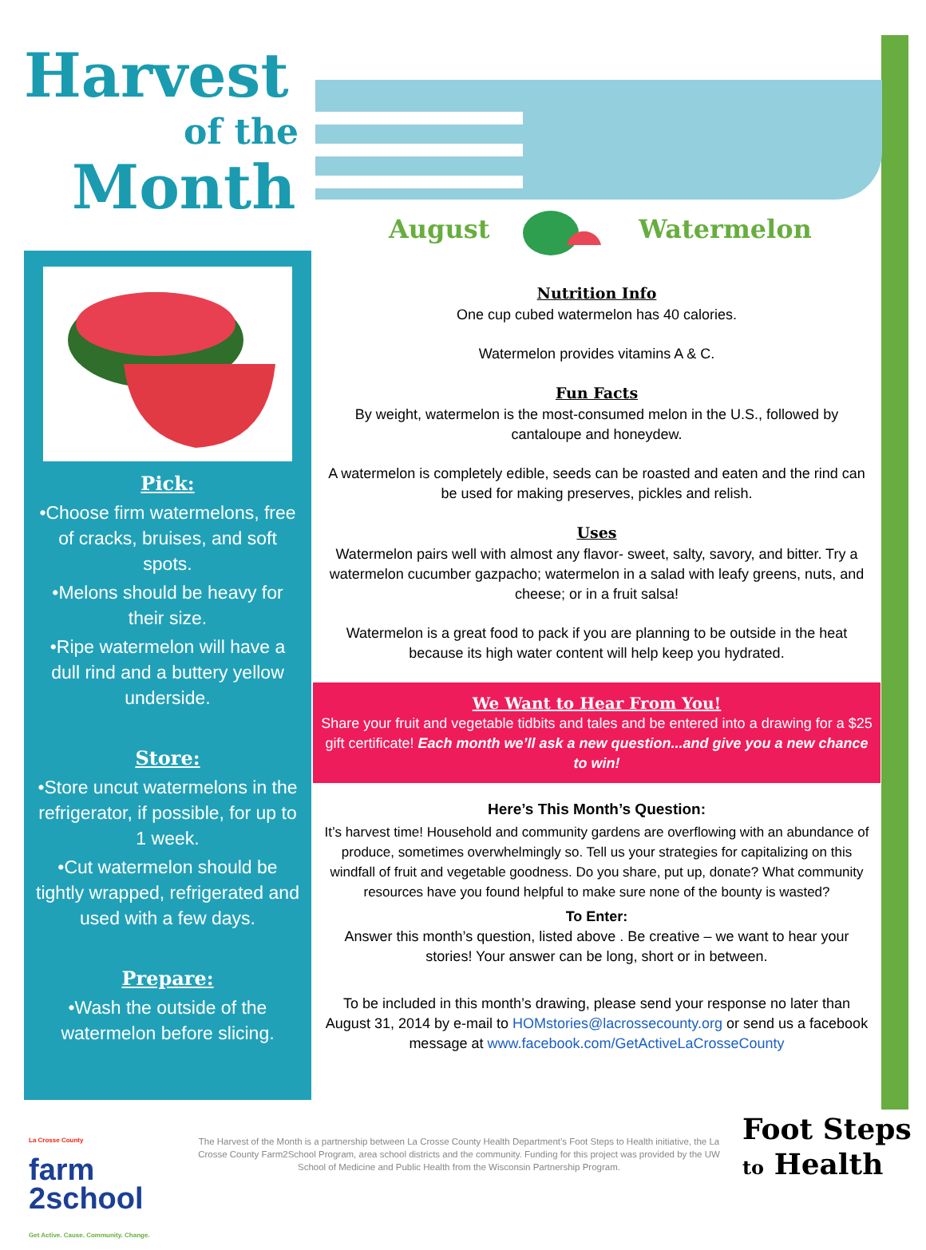Harvest
of the
Month
August Watermelon
Pick:
•Choose firm watermelons, free of cracks, bruises, and soft spots.
•Melons should be heavy for their size.
•Ripe watermelon will have a dull rind and a buttery yellow underside.
Store:
•Store uncut watermelons in the refrigerator, if possible, for up to 1 week.
•Cut watermelon should be tightly wrapped, refrigerated and used with a few days.
Prepare:
•Wash the outside of the watermelon before slicing.
Nutrition Info
One cup cubed watermelon has 40 calories.
Watermelon provides vitamins A & C.
Fun Facts
By weight, watermelon is the most-consumed melon in the U.S., followed by cantaloupe and honeydew.
A watermelon is completely edible, seeds can be roasted and eaten and the rind can be used for making preserves, pickles and relish.
Uses
Watermelon pairs well with almost any flavor- sweet, salty, savory, and bitter. Try a watermelon cucumber gazpacho; watermelon in a salad with leafy greens, nuts, and cheese; or in a fruit salsa!
Watermelon is a great food to pack if you are planning to be outside in the heat because its high water content will help keep you hydrated.
We Want to Hear From You!
Share your fruit and vegetable tidbits and tales and be entered into a drawing for a $25 gift certificate! Each month we’ll ask a new question...and give you a new chance to win!
Here’s This Month’s Question:
It’s harvest time! Household and community gardens are overflowing with an abundance of produce, sometimes overwhelmingly so. Tell us your strategies for capitalizing on this windfall of fruit and vegetable goodness. Do you share, put up, donate? What community resources have you found helpful to make sure none of the bounty is wasted?
To Enter:
Answer this month’s question, listed above . Be creative – we want to hear your stories! Your answer can be long, short or in between.
To be included in this month’s drawing, please send your response no later than August 31, 2014 by e-mail to HOMstories@lacrossecounty.org or send us a facebook message at www.facebook.com/GetActiveLaCrosseCounty
La Crosse County
farm
2school
Get Active. Cause. Community. Change.
The Harvest of the Month is a partnership between La Crosse County Health Department’s Foot Steps to Health initiative, the La Crosse County Farm2School Program, area school districts and the community. Funding for this project was provided by the UW School of Medicine and Public Health from the Wisconsin Partnership Program.
Foot Steps
to Health